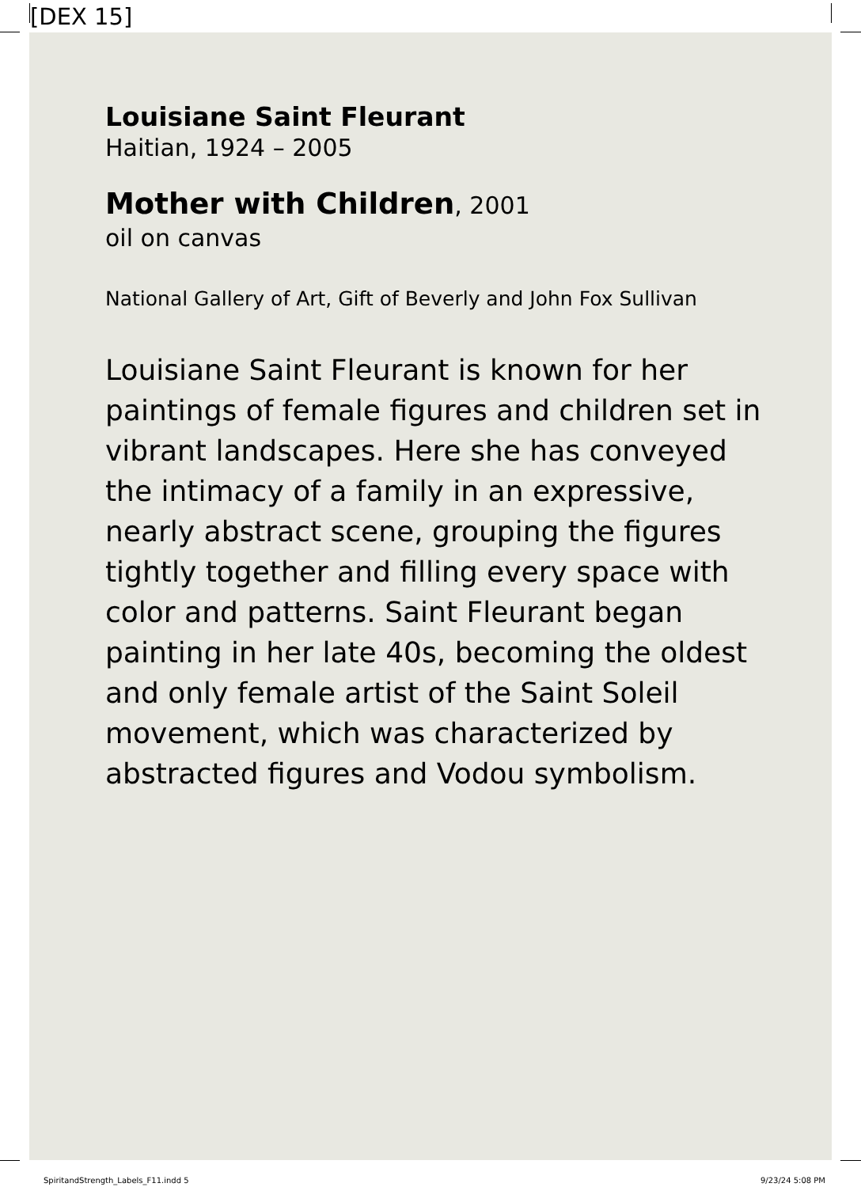[DEX 15]
Louisiane Saint Fleurant
Haitian, 1924 – 2005
Mother with Children, 2001
oil on canvas
National Gallery of Art, Gift of Beverly and John Fox Sullivan
Louisiane Saint Fleurant is known for her paintings of female figures and children set in vibrant landscapes. Here she has conveyed the intimacy of a family in an expressive, nearly abstract scene, grouping the figures tightly together and filling every space with color and patterns. Saint Fleurant began painting in her late 40s, becoming the oldest and only female artist of the Saint Soleil movement, which was characterized by abstracted figures and Vodou symbolism.
SpiritandStrength_Labels_F11.indd 5 9/23/24 5:08 PM